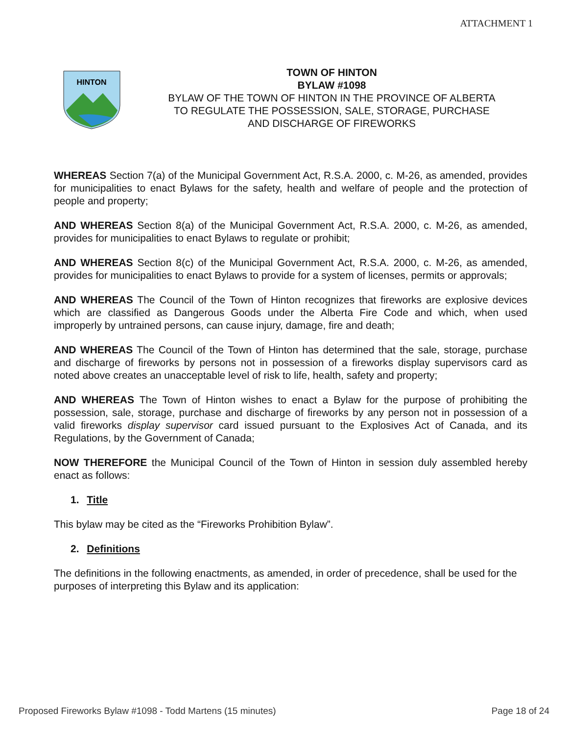ATTACHMENT 1
HINTON
TOWN OF HINTON
BYLAW #1098
BYLAW OF THE TOWN OF HINTON IN THE PROVINCE OF ALBERTA
TO REGULATE THE POSSESSION, SALE, STORAGE, PURCHASE
AND DISCHARGE OF FIREWORKS
WHEREAS Section 7(a) of the Municipal Government Act, R.S.A. 2000, c. M-26, as amended, provides for municipalities to enact Bylaws for the safety, health and welfare of people and the protection of people and property;
AND WHEREAS Section 8(a) of the Municipal Government Act, R.S.A. 2000, c. M-26, as amended, provides for municipalities to enact Bylaws to regulate or prohibit;
AND WHEREAS Section 8(c) of the Municipal Government Act, R.S.A. 2000, c. M-26, as amended, provides for municipalities to enact Bylaws to provide for a system of licenses, permits or approvals;
AND WHEREAS The Council of the Town of Hinton recognizes that fireworks are explosive devices which are classified as Dangerous Goods under the Alberta Fire Code and which, when used improperly by untrained persons, can cause injury, damage, fire and death;
AND WHEREAS The Council of the Town of Hinton has determined that the sale, storage, purchase and discharge of fireworks by persons not in possession of a fireworks display supervisors card as noted above creates an unacceptable level of risk to life, health, safety and property;
AND WHEREAS The Town of Hinton wishes to enact a Bylaw for the purpose of prohibiting the possession, sale, storage, purchase and discharge of fireworks by any person not in possession of a valid fireworks display supervisor card issued pursuant to the Explosives Act of Canada, and its Regulations, by the Government of Canada;
NOW THEREFORE the Municipal Council of the Town of Hinton in session duly assembled hereby enact as follows:
1. Title
This bylaw may be cited as the “Fireworks Prohibition Bylaw”.
2. Definitions
The definitions in the following enactments, as amended, in order of precedence, shall be used for the purposes of interpreting this Bylaw and its application:
Proposed Fireworks Bylaw #1098 - Todd Martens (15 minutes) Page 18 of 24